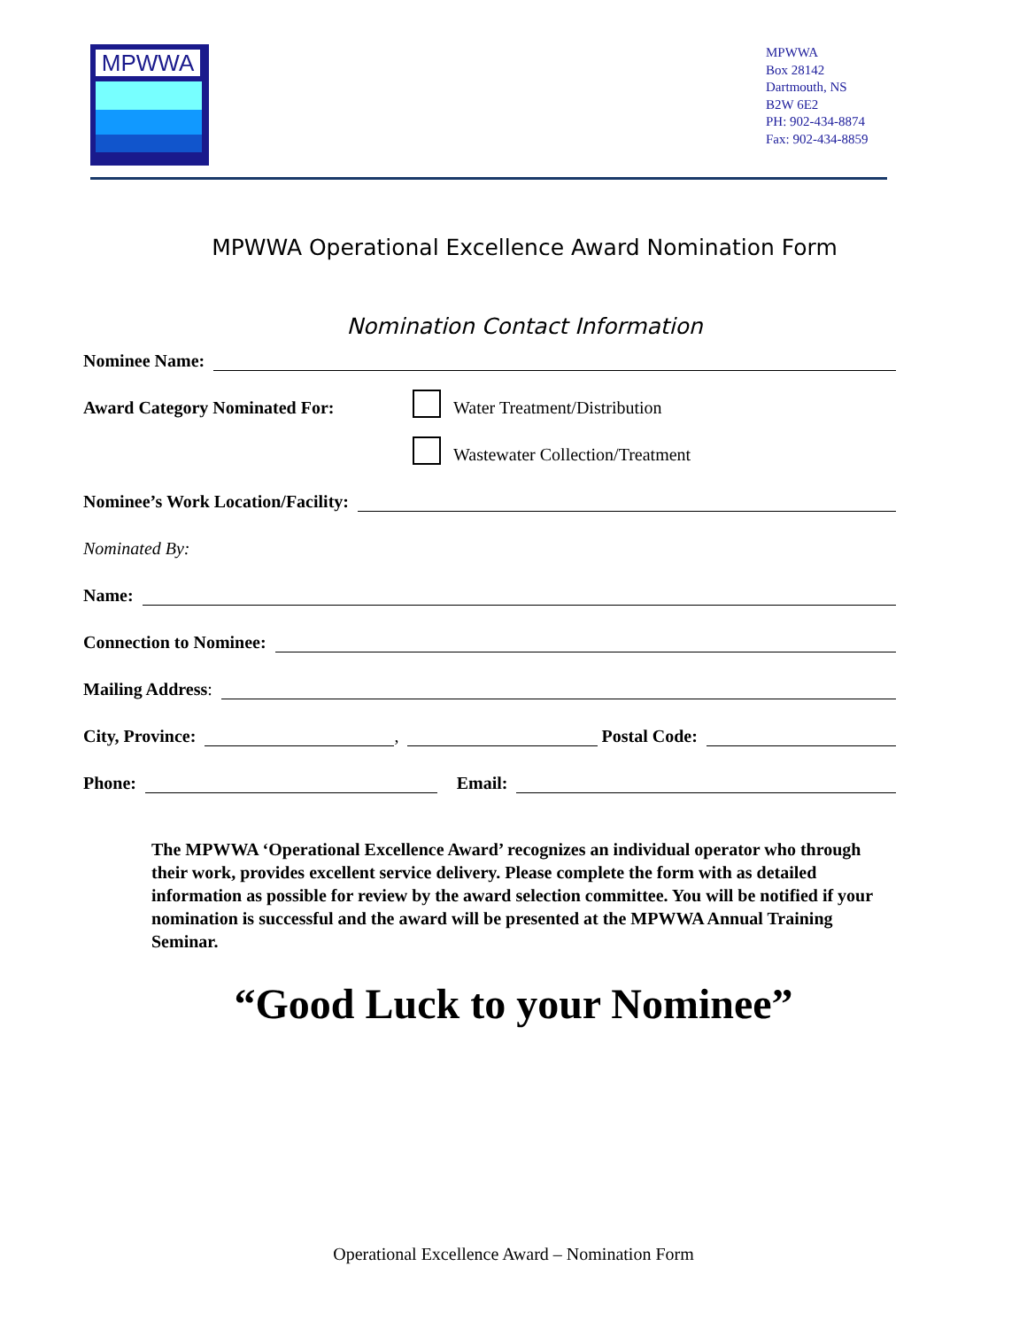MPWWA
MPWWA
Box 28142
Dartmouth, NS
B2W 6E2
PH: 902-434-8874
Fax: 902-434-8859
MPWWA Operational Excellence Award Nomination Form
Nomination Contact Information
Nominee Name:
Award Category Nominated For: Water Treatment/Distribution
Wastewater Collection/Treatment
Nominee’s Work Location/Facility:
Nominated By:
Name:
Connection to Nominee:
Mailing Address:
City, Province: , Postal Code:
Phone: Email:
The MPWWA ‘Operational Excellence Award’ recognizes an individual operator who through their work, provides excellent service delivery. Please complete the form with as detailed information as possible for review by the award selection committee. You will be notified if your nomination is successful and the award will be presented at the MPWWA Annual Training Seminar.
“Good Luck to your Nominee”
Operational Excellence Award – Nomination Form